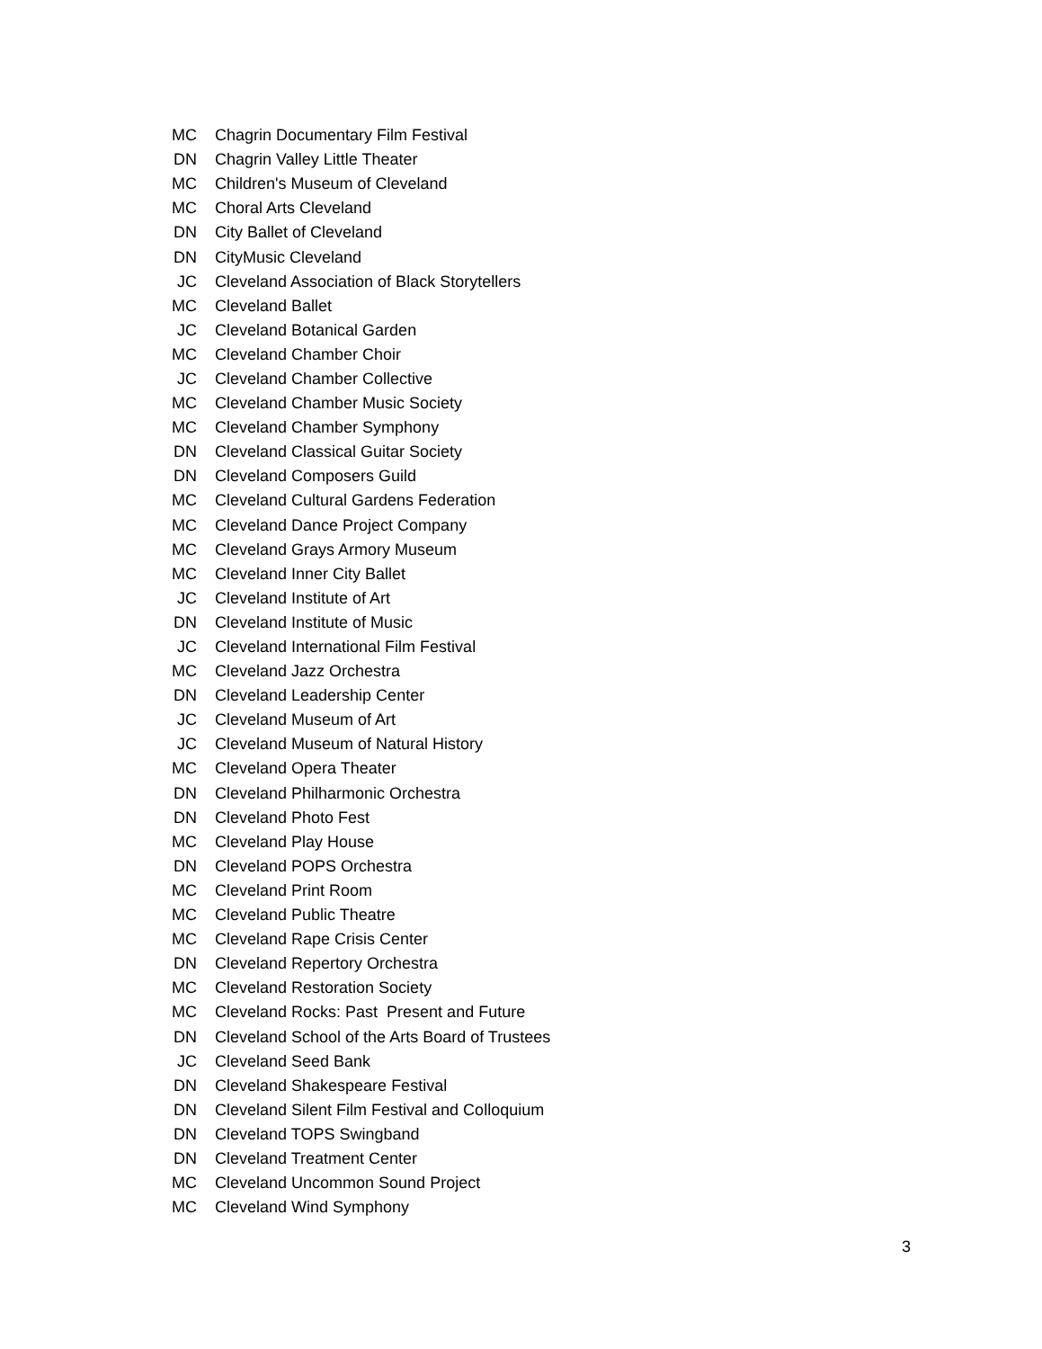| MC | Chagrin Documentary Film Festival |
| DN | Chagrin Valley Little Theater |
| MC | Children's Museum of Cleveland |
| MC | Choral Arts Cleveland |
| DN | City Ballet of Cleveland |
| DN | CityMusic Cleveland |
| JC | Cleveland Association of Black Storytellers |
| MC | Cleveland Ballet |
| JC | Cleveland Botanical Garden |
| MC | Cleveland Chamber Choir |
| JC | Cleveland Chamber Collective |
| MC | Cleveland Chamber Music Society |
| MC | Cleveland Chamber Symphony |
| DN | Cleveland Classical Guitar Society |
| DN | Cleveland Composers Guild |
| MC | Cleveland Cultural Gardens Federation |
| MC | Cleveland Dance Project Company |
| MC | Cleveland Grays Armory Museum |
| MC | Cleveland Inner City Ballet |
| JC | Cleveland Institute of Art |
| DN | Cleveland Institute of Music |
| JC | Cleveland International Film Festival |
| MC | Cleveland Jazz Orchestra |
| DN | Cleveland Leadership Center |
| JC | Cleveland Museum of Art |
| JC | Cleveland Museum of Natural History |
| MC | Cleveland Opera Theater |
| DN | Cleveland Philharmonic Orchestra |
| DN | Cleveland Photo Fest |
| MC | Cleveland Play House |
| DN | Cleveland POPS Orchestra |
| MC | Cleveland Print Room |
| MC | Cleveland Public Theatre |
| MC | Cleveland Rape Crisis Center |
| DN | Cleveland Repertory Orchestra |
| MC | Cleveland Restoration Society |
| MC | Cleveland Rocks: Past Present and Future |
| DN | Cleveland School of the Arts Board of Trustees |
| JC | Cleveland Seed Bank |
| DN | Cleveland Shakespeare Festival |
| DN | Cleveland Silent Film Festival and Colloquium |
| DN | Cleveland TOPS Swingband |
| DN | Cleveland Treatment Center |
| MC | Cleveland Uncommon Sound Project |
| MC | Cleveland Wind Symphony |
3